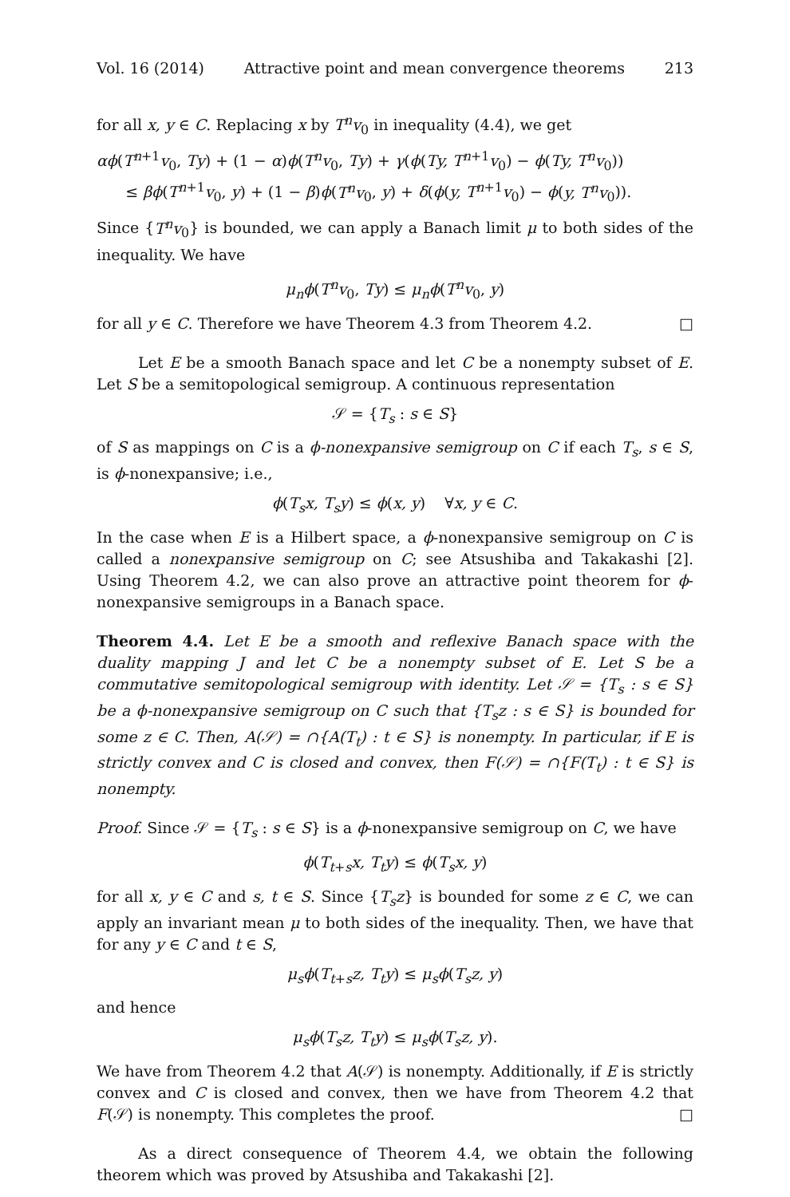Vol. 16 (2014) Attractive point and mean convergence theorems 213
for all x, y ∈ C. Replacing x by T<sup>n</sup>v<sub>0</sub> in inequality (4.4), we get
αϕ(T<sup>n+1</sup>v<sub>0</sub>, Ty) + (1 − α)ϕ(T<sup>n</sup>v<sub>0</sub>, Ty) + γ(ϕ(Ty, T<sup>n+1</sup>v<sub>0</sub>) − ϕ(Ty, T<sup>n</sup>v<sub>0</sub>))
≤ βϕ(T<sup>n+1</sup>v<sub>0</sub>, y) + (1 − β)ϕ(T<sup>n</sup>v<sub>0</sub>, y) + δ(ϕ(y, T<sup>n+1</sup>v<sub>0</sub>) − ϕ(y, T<sup>n</sup>v<sub>0</sub>)).
Since {T<sup>n</sup>v<sub>0</sub>} is bounded, we can apply a Banach limit μ to both sides of the inequality. We have
μ<sub>n</sub>ϕ(T<sup>n</sup>v<sub>0</sub>, Ty) ≤ μ<sub>n</sub>ϕ(T<sup>n</sup>v<sub>0</sub>, y)
for all y ∈ C. Therefore we have Theorem 4.3 from Theorem 4.2. □
Let E be a smooth Banach space and let C be a nonempty subset of E. Let S be a semitopological semigroup. A continuous representation
𝒮 = {T<sub>s</sub> : s ∈ S}
of S as mappings on C is a ϕ-nonexpansive semigroup on C if each T<sub>s</sub>, s ∈ S, is ϕ-nonexpansive; i.e.,
ϕ(T<sub>s</sub>x, T<sub>s</sub>y) ≤ ϕ(x, y) ∀x, y ∈ C.
In the case when E is a Hilbert space, a ϕ-nonexpansive semigroup on C is called a nonexpansive semigroup on C; see Atsushiba and Takakashi [2]. Using Theorem 4.2, we can also prove an attractive point theorem for ϕ-nonexpansive semigroups in a Banach space.
Theorem 4.4. Let E be a smooth and reflexive Banach space with the duality mapping J and let C be a nonempty subset of E. Let S be a commutative semitopological semigroup with identity. Let 𝒮 = {T<sub>s</sub> : s ∈ S} be a ϕ-nonexpansive semigroup on C such that {T<sub>s</sub>z : s ∈ S} is bounded for some z ∈ C. Then, A(𝒮) = ∩{A(T<sub>t</sub>) : t ∈ S} is nonempty. In particular, if E is strictly convex and C is closed and convex, then F(𝒮) = ∩{F(T<sub>t</sub>) : t ∈ S} is nonempty.
Proof. Since 𝒮 = {T<sub>s</sub> : s ∈ S} is a ϕ-nonexpansive semigroup on C, we have
ϕ(T<sub>t+s</sub>x, T<sub>t</sub>y) ≤ ϕ(T<sub>s</sub>x, y)
for all x, y ∈ C and s, t ∈ S. Since {T<sub>s</sub>z} is bounded for some z ∈ C, we can apply an invariant mean μ to both sides of the inequality. Then, we have that for any y ∈ C and t ∈ S,
μ<sub>s</sub>ϕ(T<sub>t+s</sub>z, T<sub>t</sub>y) ≤ μ<sub>s</sub>ϕ(T<sub>s</sub>z, y)
and hence
μ<sub>s</sub>ϕ(T<sub>s</sub>z, T<sub>t</sub>y) ≤ μ<sub>s</sub>ϕ(T<sub>s</sub>z, y).
We have from Theorem 4.2 that A(𝒮) is nonempty. Additionally, if E is strictly convex and C is closed and convex, then we have from Theorem 4.2 that F(𝒮) is nonempty. This completes the proof. □
As a direct consequence of Theorem 4.4, we obtain the following theorem which was proved by Atsushiba and Takakashi [2].